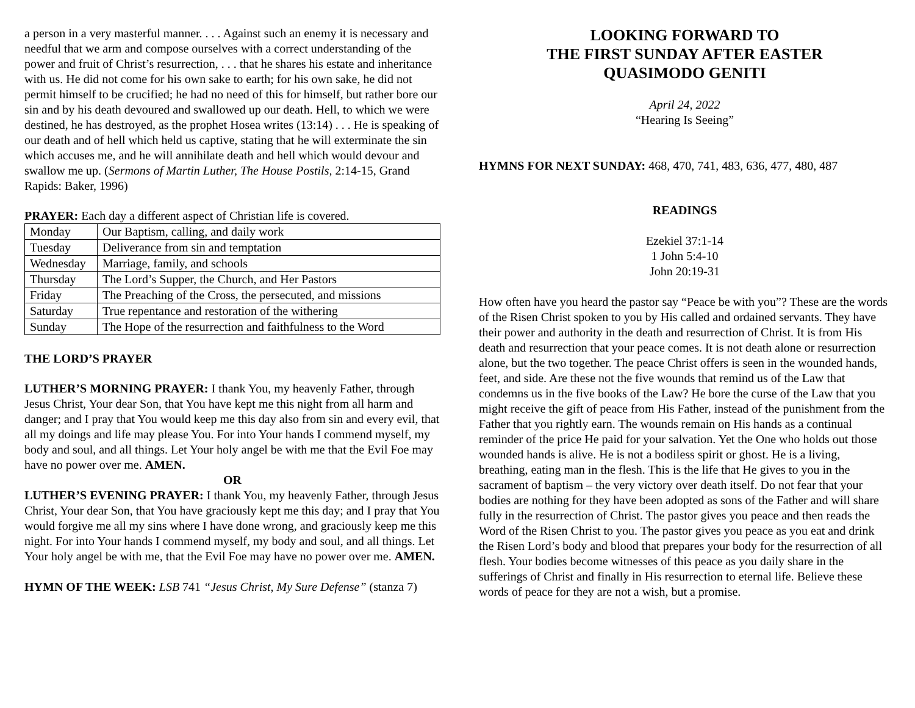a person in a very masterful manner. . . . Against such an enemy it is necessary and needful that we arm and compose ourselves with a correct understanding of the power and fruit of Christ’s resurrection, . . . that he shares his estate and inheritance with us. He did not come for his own sake to earth; for his own sake, he did not permit himself to be crucified; he had no need of this for himself, but rather bore our sin and by his death devoured and swallowed up our death. Hell, to which we were destined, he has destroyed, as the prophet Hosea writes (13:14) . . . He is speaking of our death and of hell which held us captive, stating that he will exterminate the sin which accuses me, and he will annihilate death and hell which would devour and swallow me up. (Sermons of Martin Luther, The House Postils, 2:14-15, Grand Rapids: Baker, 1996)
PRAYER: Each day a different aspect of Christian life is covered.
| Monday | Our Baptism, calling, and daily work |
| Tuesday | Deliverance from sin and temptation |
| Wednesday | Marriage, family, and schools |
| Thursday | The Lord’s Supper, the Church, and Her Pastors |
| Friday | The Preaching of the Cross, the persecuted, and missions |
| Saturday | True repentance and restoration of the withering |
| Sunday | The Hope of the resurrection and faithfulness to the Word |
THE LORD’S PRAYER
LUTHER’S MORNING PRAYER: I thank You, my heavenly Father, through Jesus Christ, Your dear Son, that You have kept me this night from all harm and danger; and I pray that You would keep me this day also from sin and every evil, that all my doings and life may please You. For into Your hands I commend myself, my body and soul, and all things. Let Your holy angel be with me that the Evil Foe may have no power over me. AMEN.
OR
LUTHER’S EVENING PRAYER: I thank You, my heavenly Father, through Jesus Christ, Your dear Son, that You have graciously kept me this day; and I pray that You would forgive me all my sins where I have done wrong, and graciously keep me this night. For into Your hands I commend myself, my body and soul, and all things. Let Your holy angel be with me, that the Evil Foe may have no power over me. AMEN.
HYMN OF THE WEEK: LSB 741 “Jesus Christ, My Sure Defense” (stanza 7)
LOOKING FORWARD TO
THE FIRST SUNDAY AFTER EASTER
QUASIMODO GENITI
April 24, 2022
“Hearing Is Seeing”
HYMNS FOR NEXT SUNDAY: 468, 470, 741, 483, 636, 477, 480, 487
READINGS
Ezekiel 37:1-14
1 John 5:4-10
John 20:19-31
How often have you heard the pastor say “Peace be with you”? These are the words of the Risen Christ spoken to you by His called and ordained servants. They have their power and authority in the death and resurrection of Christ. It is from His death and resurrection that your peace comes. It is not death alone or resurrection alone, but the two together. The peace Christ offers is seen in the wounded hands, feet, and side. Are these not the five wounds that remind us of the Law that condemns us in the five books of the Law? He bore the curse of the Law that you might receive the gift of peace from His Father, instead of the punishment from the Father that you rightly earn. The wounds remain on His hands as a continual reminder of the price He paid for your salvation. Yet the One who holds out those wounded hands is alive. He is not a bodiless spirit or ghost. He is a living, breathing, eating man in the flesh. This is the life that He gives to you in the sacrament of baptism – the very victory over death itself. Do not fear that your bodies are nothing for they have been adopted as sons of the Father and will share fully in the resurrection of Christ. The pastor gives you peace and then reads the Word of the Risen Christ to you. The pastor gives you peace as you eat and drink the Risen Lord’s body and blood that prepares your body for the resurrection of all flesh. Your bodies become witnesses of this peace as you daily share in the sufferings of Christ and finally in His resurrection to eternal life. Believe these words of peace for they are not a wish, but a promise.